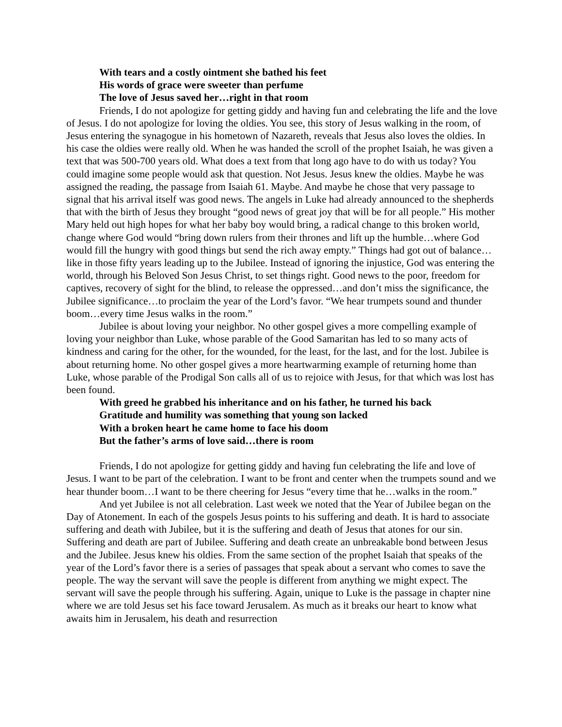With tears and a costly ointment she bathed his feet
His words of grace were sweeter than perfume
The love of Jesus saved her…right in that room
Friends, I do not apologize for getting giddy and having fun and celebrating the life and the love of Jesus. I do not apologize for loving the oldies. You see, this story of Jesus walking in the room, of Jesus entering the synagogue in his hometown of Nazareth, reveals that Jesus also loves the oldies. In his case the oldies were really old. When he was handed the scroll of the prophet Isaiah, he was given a text that was 500-700 years old. What does a text from that long ago have to do with us today? You could imagine some people would ask that question. Not Jesus. Jesus knew the oldies. Maybe he was assigned the reading, the passage from Isaiah 61. Maybe. And maybe he chose that very passage to signal that his arrival itself was good news. The angels in Luke had already announced to the shepherds that with the birth of Jesus they brought “good news of great joy that will be for all people.” His mother Mary held out high hopes for what her baby boy would bring, a radical change to this broken world, change where God would “bring down rulers from their thrones and lift up the humble…where God would fill the hungry with good things but send the rich away empty.” Things had got out of balance…like in those fifty years leading up to the Jubilee. Instead of ignoring the injustice, God was entering the world, through his Beloved Son Jesus Christ, to set things right. Good news to the poor, freedom for captives, recovery of sight for the blind, to release the oppressed…and don’t miss the significance, the Jubilee significance…to proclaim the year of the Lord’s favor. “We hear trumpets sound and thunder boom…every time Jesus walks in the room.”
Jubilee is about loving your neighbor. No other gospel gives a more compelling example of loving your neighbor than Luke, whose parable of the Good Samaritan has led to so many acts of kindness and caring for the other, for the wounded, for the least, for the last, and for the lost. Jubilee is about returning home. No other gospel gives a more heartwarming example of returning home than Luke, whose parable of the Prodigal Son calls all of us to rejoice with Jesus, for that which was lost has been found.
With greed he grabbed his inheritance and on his father, he turned his back
Gratitude and humility was something that young son lacked
With a broken heart he came home to face his doom
But the father’s arms of love said…there is room
Friends, I do not apologize for getting giddy and having fun celebrating the life and love of Jesus. I want to be part of the celebration. I want to be front and center when the trumpets sound and we hear thunder boom…I want to be there cheering for Jesus “every time that he…walks in the room.”
And yet Jubilee is not all celebration. Last week we noted that the Year of Jubilee began on the Day of Atonement. In each of the gospels Jesus points to his suffering and death. It is hard to associate suffering and death with Jubilee, but it is the suffering and death of Jesus that atones for our sin. Suffering and death are part of Jubilee. Suffering and death create an unbreakable bond between Jesus and the Jubilee. Jesus knew his oldies. From the same section of the prophet Isaiah that speaks of the year of the Lord’s favor there is a series of passages that speak about a servant who comes to save the people. The way the servant will save the people is different from anything we might expect. The servant will save the people through his suffering. Again, unique to Luke is the passage in chapter nine where we are told Jesus set his face toward Jerusalem. As much as it breaks our heart to know what awaits him in Jerusalem, his death and resurrection